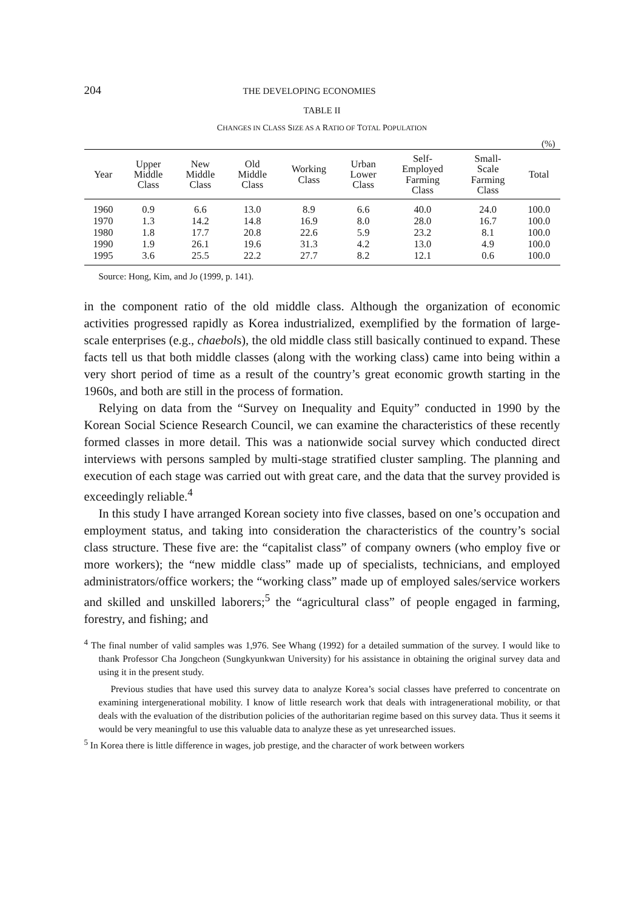204 THE DEVELOPING ECONOMIES
TABLE II
CHANGES IN CLASS SIZE AS A RATIO OF TOTAL POPULATION
(%)
| Year | Upper Middle Class | New Middle Class | Old Middle Class | Working Class | Urban Lower Class | Self- Employed Farming Class | Small- Scale Farming Class | Total |
| --- | --- | --- | --- | --- | --- | --- | --- | --- |
| 1960 | 0.9 | 6.6 | 13.0 | 8.9 | 6.6 | 40.0 | 24.0 | 100.0 |
| 1970 | 1.3 | 14.2 | 14.8 | 16.9 | 8.0 | 28.0 | 16.7 | 100.0 |
| 1980 | 1.8 | 17.7 | 20.8 | 22.6 | 5.9 | 23.2 | 8.1 | 100.0 |
| 1990 | 1.9 | 26.1 | 19.6 | 31.3 | 4.2 | 13.0 | 4.9 | 100.0 |
| 1995 | 3.6 | 25.5 | 22.2 | 27.7 | 8.2 | 12.1 | 0.6 | 100.0 |
Source: Hong, Kim, and Jo (1999, p. 141).
in the component ratio of the old middle class. Although the organization of economic activities progressed rapidly as Korea industrialized, exemplified by the formation of large-scale enterprises (e.g., chaebols), the old middle class still basically continued to expand. These facts tell us that both middle classes (along with the working class) came into being within a very short period of time as a result of the country’s great economic growth starting in the 1960s, and both are still in the process of formation.
Relying on data from the “Survey on Inequality and Equity” conducted in 1990 by the Korean Social Science Research Council, we can examine the characteristics of these recently formed classes in more detail. This was a nationwide social survey which conducted direct interviews with persons sampled by multi-stage stratified cluster sampling. The planning and execution of each stage was carried out with great care, and the data that the survey provided is exceedingly reliable.<sup>4</sup>
In this study I have arranged Korean society into five classes, based on one’s occupation and employment status, and taking into consideration the characteristics of the country’s social class structure. These five are: the “capitalist class” of company owners (who employ five or more workers); the “new middle class” made up of specialists, technicians, and employed administrators/office workers; the “working class” made up of employed sales/service workers and skilled and unskilled laborers;<sup>5</sup> the “agricultural class” of people engaged in farming, forestry, and fishing; and
<sup>4</sup> The final number of valid samples was 1,976. See Whang (1992) for a detailed summation of the survey. I would like to thank Professor Cha Jongcheon (Sungkyunkwan University) for his assistance in obtaining the original survey data and using it in the present study.
Previous studies that have used this survey data to analyze Korea’s social classes have preferred to concentrate on examining intergenerational mobility. I know of little research work that deals with intragenerational mobility, or that deals with the evaluation of the distribution policies of the authoritarian regime based on this survey data. Thus it seems it would be very meaningful to use this valuable data to analyze these as yet unresearched issues.
<sup>5</sup> In Korea there is little difference in wages, job prestige, and the character of work between workers